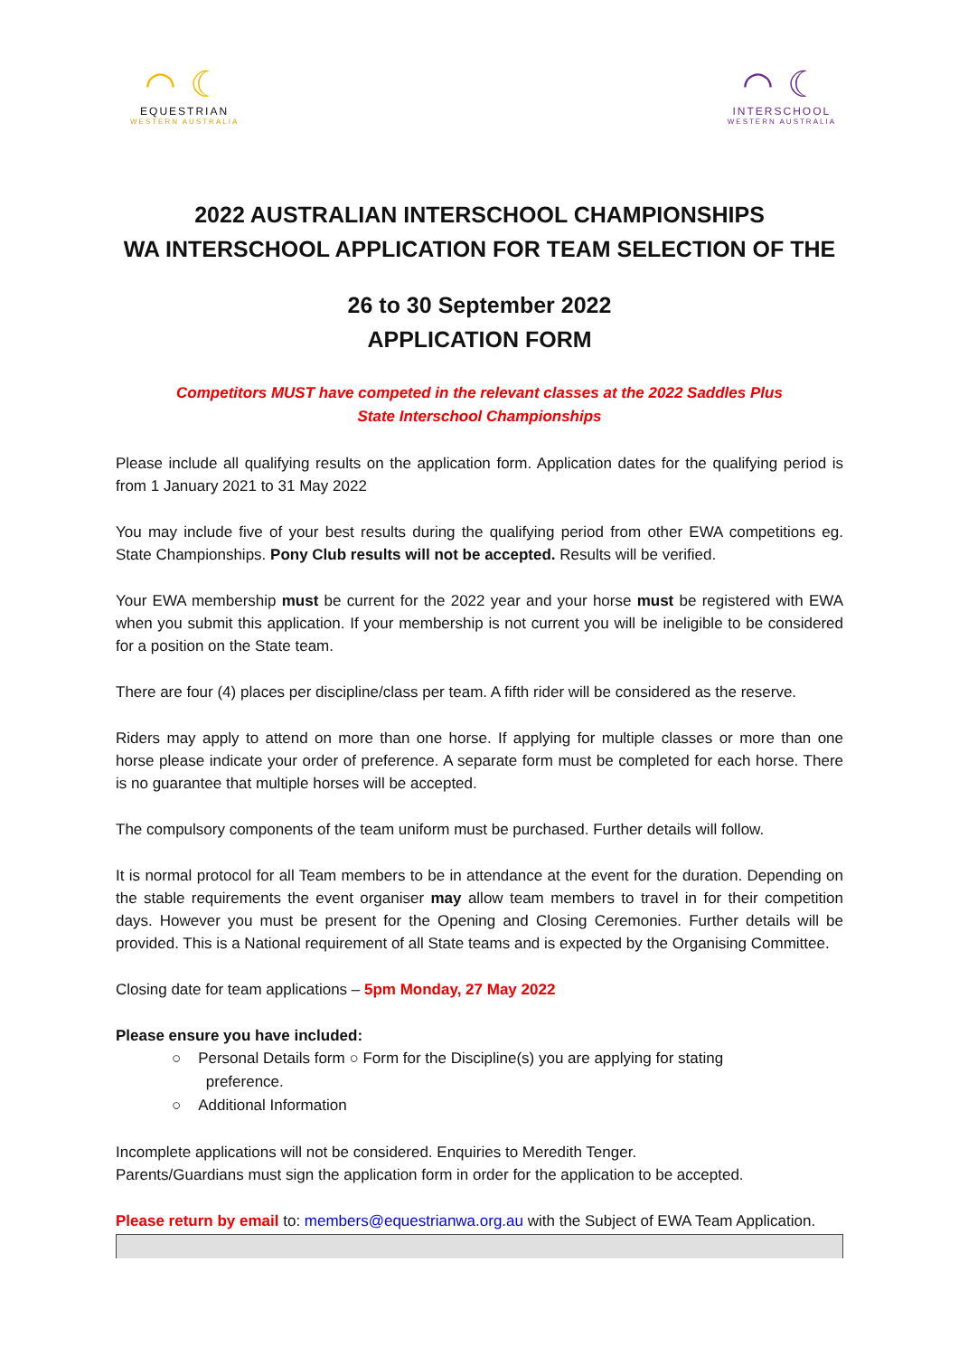◠ ☾
EQUESTRIAN
WESTERN AUSTRALIA
◠ ☾
INTERSCHOOL
WESTERN AUSTRALIA
2022 AUSTRALIAN INTERSCHOOL CHAMPIONSHIPS
WA INTERSCHOOL APPLICATION FOR TEAM SELECTION OF THE
26 to 30 September 2022
APPLICATION FORM
Competitors MUST have competed in the relevant classes at the 2022 Saddles Plus
State Interschool Championships
Please include all qualifying results on the application form. Application dates for the qualifying period is from 1 January 2021 to 31 May 2022
You may include five of your best results during the qualifying period from other EWA competitions eg. State Championships. Pony Club results will not be accepted. Results will be verified.
Your EWA membership must be current for the 2022 year and your horse must be registered with EWA when you submit this application. If your membership is not current you will be ineligible to be considered for a position on the State team.
There are four (4) places per discipline/class per team. A fifth rider will be considered as the reserve.
Riders may apply to attend on more than one horse. If applying for multiple classes or more than one horse please indicate your order of preference. A separate form must be completed for each horse. There is no guarantee that multiple horses will be accepted.
The compulsory components of the team uniform must be purchased. Further details will follow.
It is normal protocol for all Team members to be in attendance at the event for the duration. Depending on the stable requirements the event organiser may allow team members to travel in for their competition days. However you must be present for the Opening and Closing Ceremonies. Further details will be provided. This is a National requirement of all State teams and is expected by the Organising Committee.
Closing date for team applications – 5pm Monday, 27 May 2022
Please ensure you have included:
○ Personal Details form ○ Form for the Discipline(s) you are applying for stating
preference.
○ Additional Information
Incomplete applications will not be considered. Enquiries to Meredith Tenger.
Parents/Guardians must sign the application form in order for the application to be accepted.
Please return by email to: members@equestrianwa.org.au with the Subject of EWA Team Application.